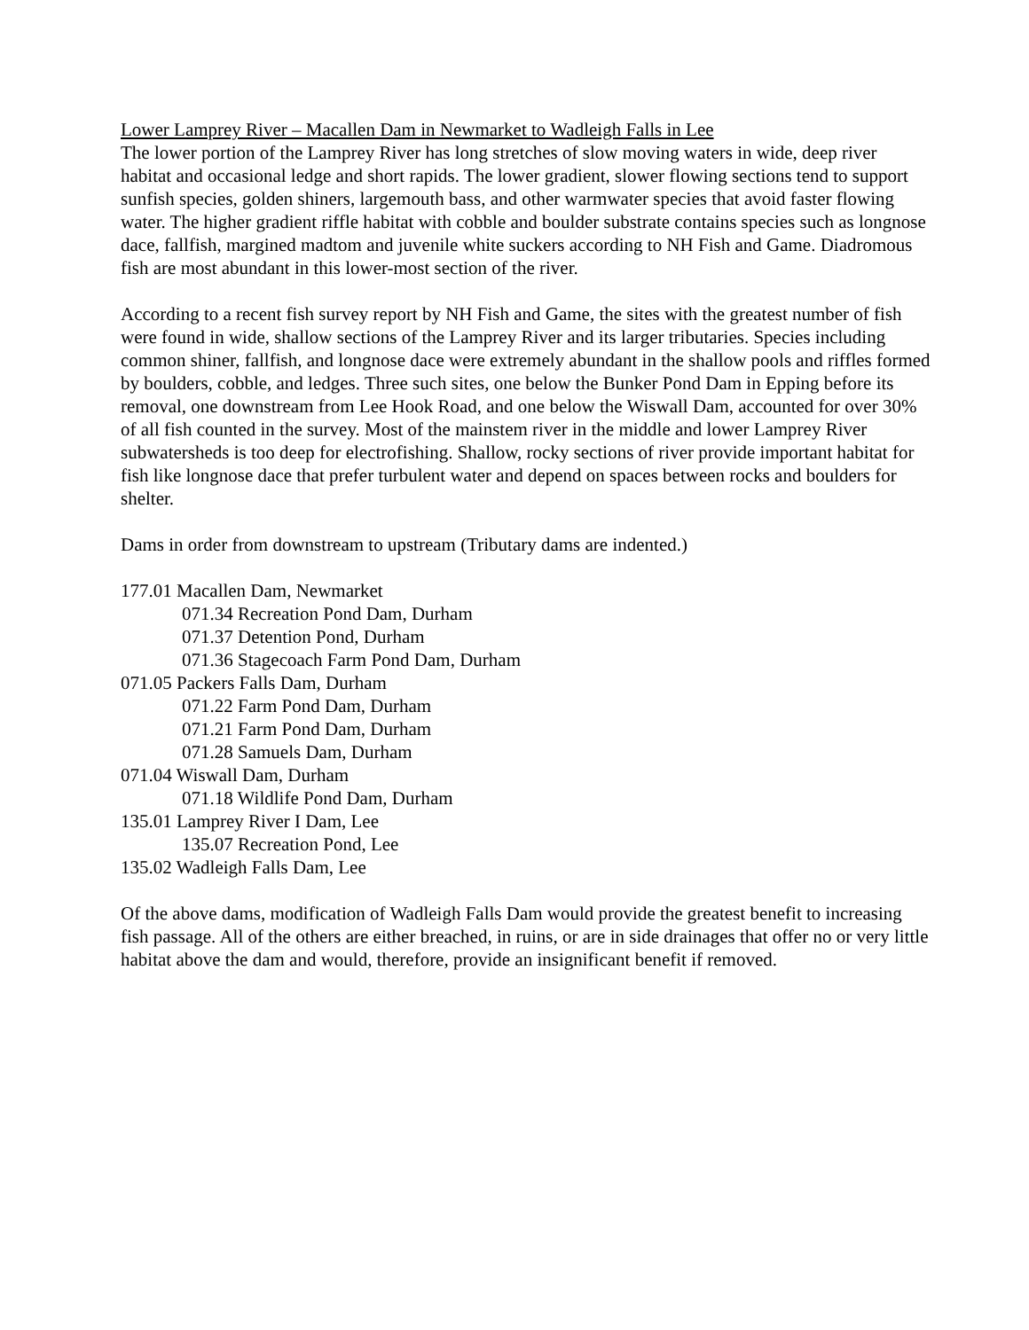Lower Lamprey River – Macallen Dam in Newmarket to Wadleigh Falls in Lee
The lower portion of the Lamprey River has long stretches of slow moving waters in wide, deep river habitat and occasional ledge and short rapids. The lower gradient, slower flowing sections tend to support sunfish species, golden shiners, largemouth bass, and other warmwater species that avoid faster flowing water. The higher gradient riffle habitat with cobble and boulder substrate contains species such as longnose dace, fallfish, margined madtom and juvenile white suckers according to NH Fish and Game. Diadromous fish are most abundant in this lower-most section of the river.
According to a recent fish survey report by NH Fish and Game, the sites with the greatest number of fish were found in wide, shallow sections of the Lamprey River and its larger tributaries. Species including common shiner, fallfish, and longnose dace were extremely abundant in the shallow pools and riffles formed by boulders, cobble, and ledges. Three such sites, one below the Bunker Pond Dam in Epping before its removal, one downstream from Lee Hook Road, and one below the Wiswall Dam, accounted for over 30% of all fish counted in the survey. Most of the mainstem river in the middle and lower Lamprey River subwatersheds is too deep for electrofishing. Shallow, rocky sections of river provide important habitat for fish like longnose dace that prefer turbulent water and depend on spaces between rocks and boulders for shelter.
Dams in order from downstream to upstream (Tributary dams are indented.)
177.01 Macallen Dam, Newmarket
071.34 Recreation Pond Dam, Durham
071.37 Detention Pond, Durham
071.36 Stagecoach Farm Pond Dam, Durham
071.05 Packers Falls Dam, Durham
071.22 Farm Pond Dam, Durham
071.21 Farm Pond Dam, Durham
071.28 Samuels Dam, Durham
071.04 Wiswall Dam, Durham
071.18 Wildlife Pond Dam, Durham
135.01 Lamprey River I Dam, Lee
135.07 Recreation Pond, Lee
135.02 Wadleigh Falls Dam, Lee
Of the above dams, modification of Wadleigh Falls Dam would provide the greatest benefit to increasing fish passage. All of the others are either breached, in ruins, or are in side drainages that offer no or very little habitat above the dam and would, therefore, provide an insignificant benefit if removed.